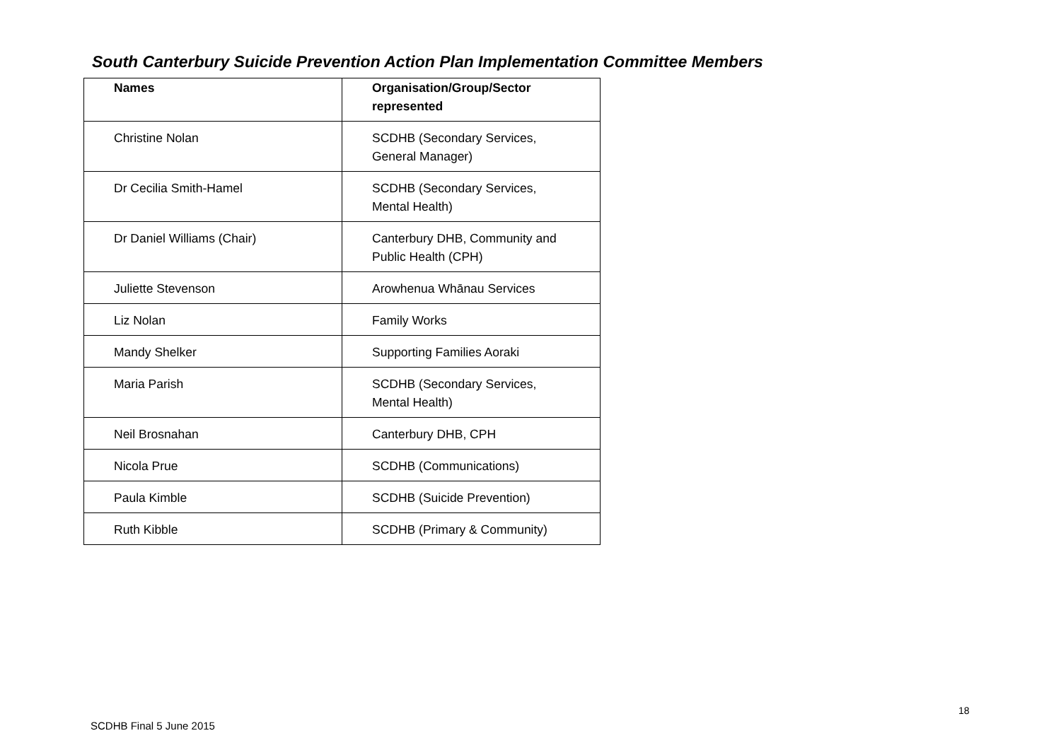South Canterbury Suicide Prevention Action Plan Implementation Committee Members
| Names | Organisation/Group/Sector represented |
| --- | --- |
| Christine Nolan | SCDHB (Secondary Services, General Manager) |
| Dr Cecilia Smith-Hamel | SCDHB (Secondary Services, Mental Health) |
| Dr Daniel Williams (Chair) | Canterbury DHB, Community and Public Health (CPH) |
| Juliette Stevenson | Arowhenua Whānau Services |
| Liz Nolan | Family Works |
| Mandy Shelker | Supporting Families Aoraki |
| Maria Parish | SCDHB (Secondary Services, Mental Health) |
| Neil Brosnahan | Canterbury DHB, CPH |
| Nicola Prue | SCDHB (Communications) |
| Paula Kimble | SCDHB (Suicide Prevention) |
| Ruth Kibble | SCDHB (Primary & Community) |
18
SCDHB Final 5 June 2015